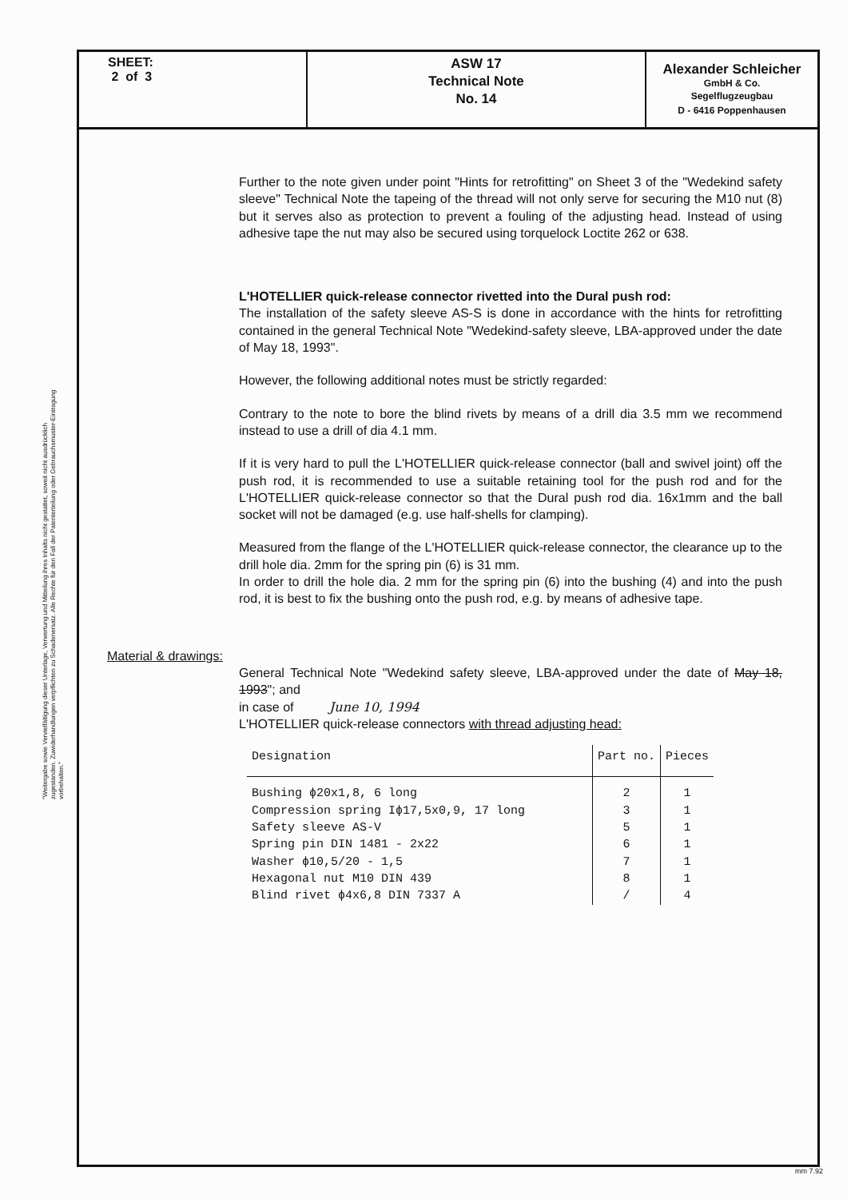"Weitergabe sowie Vervielfältigung dieser Unterlage, Verwertung und Mitteilung ihres Inhalts nicht gestattet, soweit nicht ausdrücklich zugestanden. Zuwiderhandlungen verpflichten zu Schadenersatz. Alle Rechte für den Fall der Patenterteilung oder Gebrauchsmuster-Eintragung vorbehalten."
SHEET:
2 of 3
ASW 17
Technical Note
No. 14
Alexander Schleicher
GmbH & Co.
Segelflugzeugbau
D - 6416 Poppenhausen
Further to the note given under point "Hints for retrofitting" on Sheet 3 of the "Wedekind safety sleeve" Technical Note the tapeing of the thread will not only serve for securing the M10 nut (8) but it serves also as protection to prevent a fouling of the adjusting head. Instead of using adhesive tape the nut may also be secured using torquelock Loctite 262 or 638.
L'HOTELLIER quick-release connector rivetted into the Dural push rod:
The installation of the safety sleeve AS-S is done in accordance with the hints for retrofitting contained in the general Technical Note "Wedekind-safety sleeve, LBA-approved under the date of May 18, 1993".
However, the following additional notes must be strictly regarded:
Contrary to the note to bore the blind rivets by means of a drill dia 3.5 mm we recommend instead to use a drill of dia 4.1 mm.
If it is very hard to pull the L'HOTELLIER quick-release connector (ball and swivel joint) off the push rod, it is recommended to use a suitable retaining tool for the push rod and for the L'HOTELLIER quick-release connector so that the Dural push rod dia. 16x1mm and the ball socket will not be damaged (e.g. use half-shells for clamping).
Measured from the flange of the L'HOTELLIER quick-release connector, the clearance up to the drill hole dia. 2mm for the spring pin (6) is 31 mm.
In order to drill the hole dia. 2 mm for the spring pin (6) into the bushing (4) and into the push rod, it is best to fix the bushing onto the push rod, e.g. by means of adhesive tape.
Material & drawings:
General Technical Note "Wedekind safety sleeve, LBA-approved under the date of May 18, 1993"; and
in case of June 10, 1994
L'HOTELLIER quick-release connectors with thread adjusting head:
| Designation | Part no. | Pieces |
| --- | --- | --- |
| Bushing ϕ20x1,8, 6 long | 2 | 1 |
| Compression spring Iϕ17,5x0,9, 17 long | 3 | 1 |
| Safety sleeve AS-V | 5 | 1 |
| Spring pin DIN 1481 - 2x22 | 6 | 1 |
| Washer ϕ10,5/20 - 1,5 | 7 | 1 |
| Hexagonal nut M10 DIN 439 | 8 | 1 |
| Blind rivet ϕ4x6,8 DIN 7337 A | / | 4 |
mm 7.92